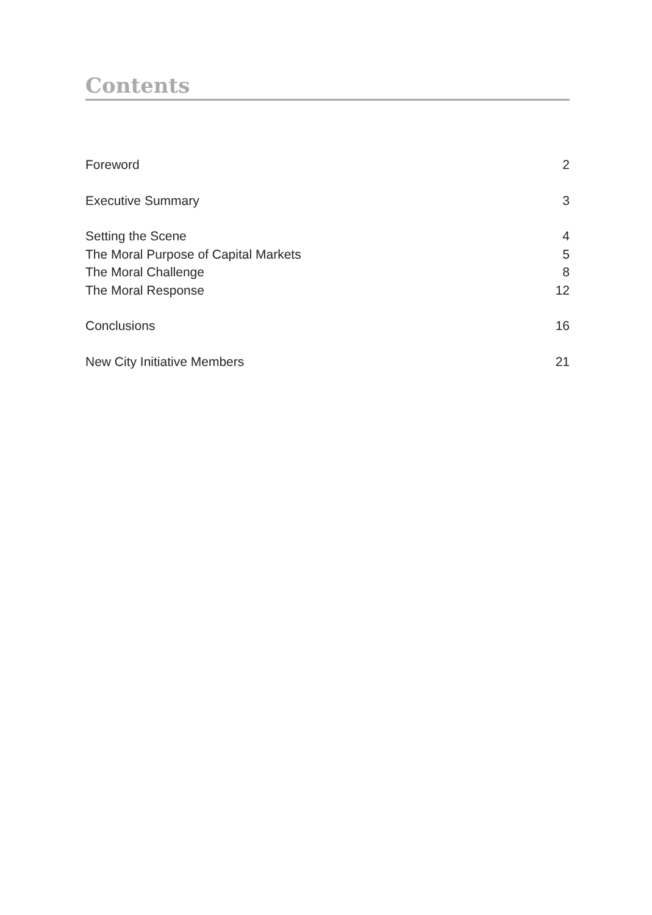Contents
Foreword 2
Executive Summary 3
Setting the Scene 4
The Moral Purpose of Capital Markets 5
The Moral Challenge 8
The Moral Response 12
Conclusions 16
New City Initiative Members 21